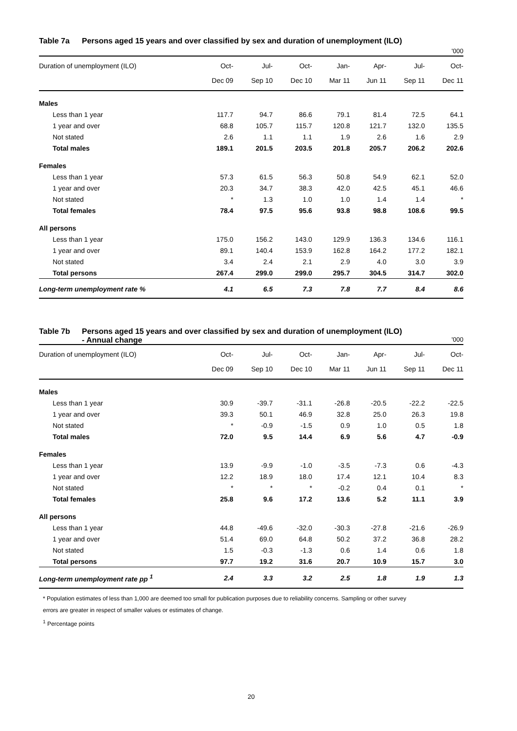Table 7a Persons aged 15 years and over classified by sex and duration of unemployment (ILO)
'000
| Duration of unemployment (ILO) | Oct- | Jul- | Oct- | Jan- | Apr- | Jul- | Oct- |
| --- | --- | --- | --- | --- | --- | --- | --- |
| | Dec 09 | Sep 10 | Dec 10 | Mar 11 | Jun 11 | Sep 11 | Dec 11 |
| Males | | | | | | | |
| Less than 1 year | 117.7 | 94.7 | 86.6 | 79.1 | 81.4 | 72.5 | 64.1 |
| 1 year and over | 68.8 | 105.7 | 115.7 | 120.8 | 121.7 | 132.0 | 135.5 |
| Not stated | 2.6 | 1.1 | 1.1 | 1.9 | 2.6 | 1.6 | 2.9 |
| Total males | 189.1 | 201.5 | 203.5 | 201.8 | 205.7 | 206.2 | 202.6 |
| Females | | | | | | | |
| Less than 1 year | 57.3 | 61.5 | 56.3 | 50.8 | 54.9 | 62.1 | 52.0 |
| 1 year and over | 20.3 | 34.7 | 38.3 | 42.0 | 42.5 | 45.1 | 46.6 |
| Not stated | * | 1.3 | 1.0 | 1.0 | 1.4 | 1.4 | * |
| Total females | 78.4 | 97.5 | 95.6 | 93.8 | 98.8 | 108.6 | 99.5 |
| All persons | | | | | | | |
| Less than 1 year | 175.0 | 156.2 | 143.0 | 129.9 | 136.3 | 134.6 | 116.1 |
| 1 year and over | 89.1 | 140.4 | 153.9 | 162.8 | 164.2 | 177.2 | 182.1 |
| Not stated | 3.4 | 2.4 | 2.1 | 2.9 | 4.0 | 3.0 | 3.9 |
| Total persons | 267.4 | 299.0 | 299.0 | 295.7 | 304.5 | 314.7 | 302.0 |
| Long-term unemployment rate % | 4.1 | 6.5 | 7.3 | 7.8 | 7.7 | 8.4 | 8.6 |
Table 7b Persons aged 15 years and over classified by sex and duration of unemployment (ILO)
- Annual change
'000
| Duration of unemployment (ILO) | Oct- | Jul- | Oct- | Jan- | Apr- | Jul- | Oct- |
| --- | --- | --- | --- | --- | --- | --- | --- |
| | Dec 09 | Sep 10 | Dec 10 | Mar 11 | Jun 11 | Sep 11 | Dec 11 |
| Males | | | | | | | |
| Less than 1 year | 30.9 | -39.7 | -31.1 | -26.8 | -20.5 | -22.2 | -22.5 |
| 1 year and over | 39.3 | 50.1 | 46.9 | 32.8 | 25.0 | 26.3 | 19.8 |
| Not stated | * | -0.9 | -1.5 | 0.9 | 1.0 | 0.5 | 1.8 |
| Total males | 72.0 | 9.5 | 14.4 | 6.9 | 5.6 | 4.7 | -0.9 |
| Females | | | | | | | |
| Less than 1 year | 13.9 | -9.9 | -1.0 | -3.5 | -7.3 | 0.6 | -4.3 |
| 1 year and over | 12.2 | 18.9 | 18.0 | 17.4 | 12.1 | 10.4 | 8.3 |
| Not stated | * | * | * | -0.2 | 0.4 | 0.1 | * |
| Total females | 25.8 | 9.6 | 17.2 | 13.6 | 5.2 | 11.1 | 3.9 |
| All persons | | | | | | | |
| Less than 1 year | 44.8 | -49.6 | -32.0 | -30.3 | -27.8 | -21.6 | -26.9 |
| 1 year and over | 51.4 | 69.0 | 64.8 | 50.2 | 37.2 | 36.8 | 28.2 |
| Not stated | 1.5 | -0.3 | -1.3 | 0.6 | 1.4 | 0.6 | 1.8 |
| Total persons | 97.7 | 19.2 | 31.6 | 20.7 | 10.9 | 15.7 | 3.0 |
| Long-term unemployment rate pp <sup>1</sup> | 2.4 | 3.3 | 3.2 | 2.5 | 1.8 | 1.9 | 1.3 |
* Population estimates of less than 1,000 are deemed too small for publication purposes due to reliability concerns. Sampling or other survey
errors are greater in respect of smaller values or estimates of change.
<sup>1</sup> Percentage points
20